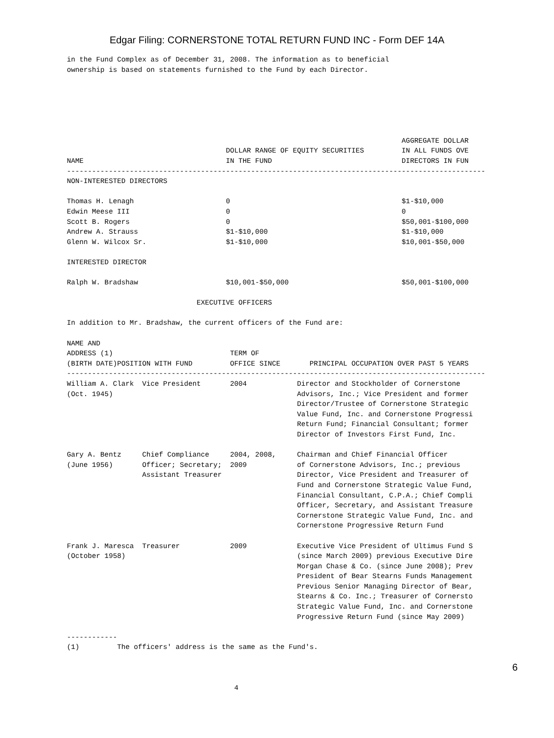Edgar Filing: CORNERSTONE TOTAL RETURN FUND INC - Form DEF 14A
in the Fund Complex as of December 31, 2008. The information as to beneficial
ownership is based on statements furnished to the Fund by each Director.






                                                                                AGGREGATE DOLLAR
                                      DOLLAR RANGE OF EQUITY SECURITIES         IN ALL FUNDS OVE
NAME                                  IN THE FUND                               DIRECTORS IN FUN
----------------------------------------------------------------------------------------------------
NON-INTERESTED DIRECTORS

Thomas H. Lenagh                      0                                         $1-$10,000
Edwin Meese III                       0                                         0
Scott B. Rogers                       0                                         $50,001-$100,000
Andrew A. Strauss                     $1-$10,000                                $1-$10,000
Glenn W. Wilcox Sr.                   $1-$10,000                                $10,001-$50,000

INTERESTED DIRECTOR

Ralph W. Bradshaw                     $10,001-$50,000                           $50,001-$100,000

                               EXECUTIVE OFFICERS

In addition to Mr. Bradshaw, the current officers of the Fund are:

NAME AND
ADDRESS (1)                            TERM OF
(BIRTH DATE)POSITION WITH FUND         OFFICE SINCE       PRINCIPAL OCCUPATION OVER PAST 5 YEARS
----------------------------------------------------------------------------------------------------
William A. Clark  Vice President       2004            Director and Stockholder of Cornerstone
(Oct. 1945)                                            Advisors, Inc.; Vice President and former
                                                       Director/Trustee of Cornerstone Strategic
                                                       Value Fund, Inc. and Cornerstone Progressi
                                                       Return Fund; Financial Consultant; former
                                                       Director of Investors First Fund, Inc.

Gary A. Bentz     Chief Compliance     2004, 2008,     Chairman and Chief Financial Officer
(June 1956)       Officer; Secretary;  2009            of Cornerstone Advisors, Inc.; previous
                  Assistant Treasurer                  Director, Vice President and Treasurer of
                                                       Fund and Cornerstone Strategic Value Fund,
                                                       Financial Consultant, C.P.A.; Chief Compli
                                                       Officer, Secretary, and Assistant Treasure
                                                       Cornerstone Strategic Value Fund, Inc. and
                                                       Cornerstone Progressive Return Fund

Frank J. Maresca  Treasurer            2009            Executive Vice President of Ultimus Fund S
(October 1958)                                         (since March 2009) previous Executive Dire
                                                       Morgan Chase & Co. (since June 2008); Prev
                                                       President of Bear Stearns Funds Management
                                                       Previous Senior Managing Director of Bear,
                                                       Stearns & Co. Inc.; Treasurer of Cornersto
                                                       Strategic Value Fund, Inc. and Cornerstone
                                                       Progressive Return Fund (since May 2009)

------------
(1)         The officers' address is the same as the Fund's.



                                        4
6